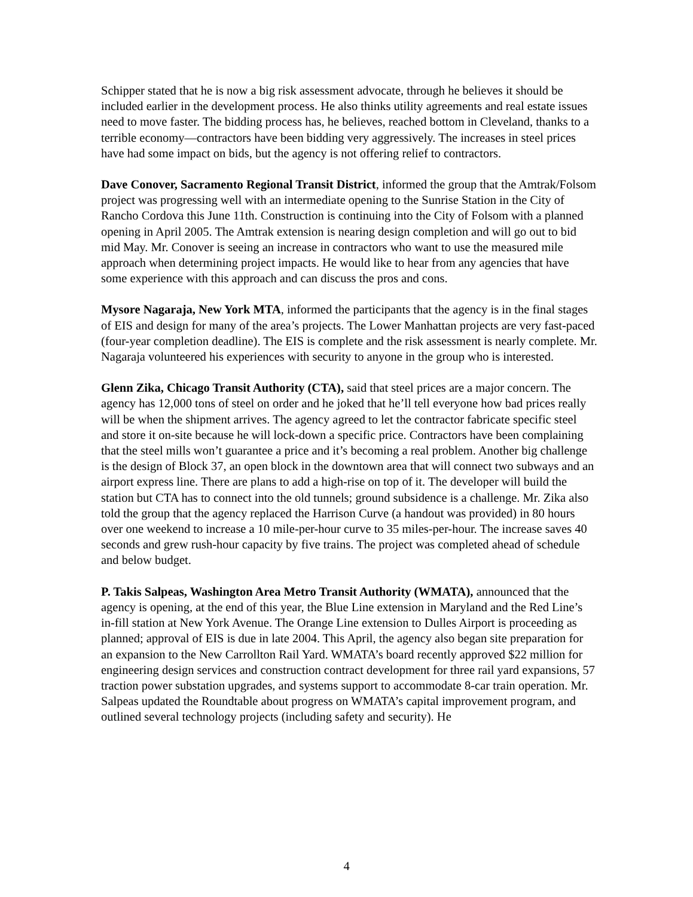Schipper stated that he is now a big risk assessment advocate, through he believes it should be included earlier in the development process. He also thinks utility agreements and real estate issues need to move faster. The bidding process has, he believes, reached bottom in Cleveland, thanks to a terrible economy—contractors have been bidding very aggressively. The increases in steel prices have had some impact on bids, but the agency is not offering relief to contractors.
Dave Conover, Sacramento Regional Transit District, informed the group that the Amtrak/Folsom project was progressing well with an intermediate opening to the Sunrise Station in the City of Rancho Cordova this June 11th. Construction is continuing into the City of Folsom with a planned opening in April 2005. The Amtrak extension is nearing design completion and will go out to bid mid May. Mr. Conover is seeing an increase in contractors who want to use the measured mile approach when determining project impacts. He would like to hear from any agencies that have some experience with this approach and can discuss the pros and cons.
Mysore Nagaraja, New York MTA, informed the participants that the agency is in the final stages of EIS and design for many of the area’s projects. The Lower Manhattan projects are very fast-paced (four-year completion deadline). The EIS is complete and the risk assessment is nearly complete. Mr. Nagaraja volunteered his experiences with security to anyone in the group who is interested.
Glenn Zika, Chicago Transit Authority (CTA), said that steel prices are a major concern. The agency has 12,000 tons of steel on order and he joked that he’ll tell everyone how bad prices really will be when the shipment arrives. The agency agreed to let the contractor fabricate specific steel and store it on-site because he will lock-down a specific price. Contractors have been complaining that the steel mills won’t guarantee a price and it’s becoming a real problem. Another big challenge is the design of Block 37, an open block in the downtown area that will connect two subways and an airport express line. There are plans to add a high-rise on top of it. The developer will build the station but CTA has to connect into the old tunnels; ground subsidence is a challenge. Mr. Zika also told the group that the agency replaced the Harrison Curve (a handout was provided) in 80 hours over one weekend to increase a 10 mile-per-hour curve to 35 miles-per-hour. The increase saves 40 seconds and grew rush-hour capacity by five trains. The project was completed ahead of schedule and below budget.
P. Takis Salpeas, Washington Area Metro Transit Authority (WMATA), announced that the agency is opening, at the end of this year, the Blue Line extension in Maryland and the Red Line’s in-fill station at New York Avenue. The Orange Line extension to Dulles Airport is proceeding as planned; approval of EIS is due in late 2004. This April, the agency also began site preparation for an expansion to the New Carrollton Rail Yard. WMATA’s board recently approved $22 million for engineering design services and construction contract development for three rail yard expansions, 57 traction power substation upgrades, and systems support to accommodate 8-car train operation. Mr. Salpeas updated the Roundtable about progress on WMATA’s capital improvement program, and outlined several technology projects (including safety and security). He
4